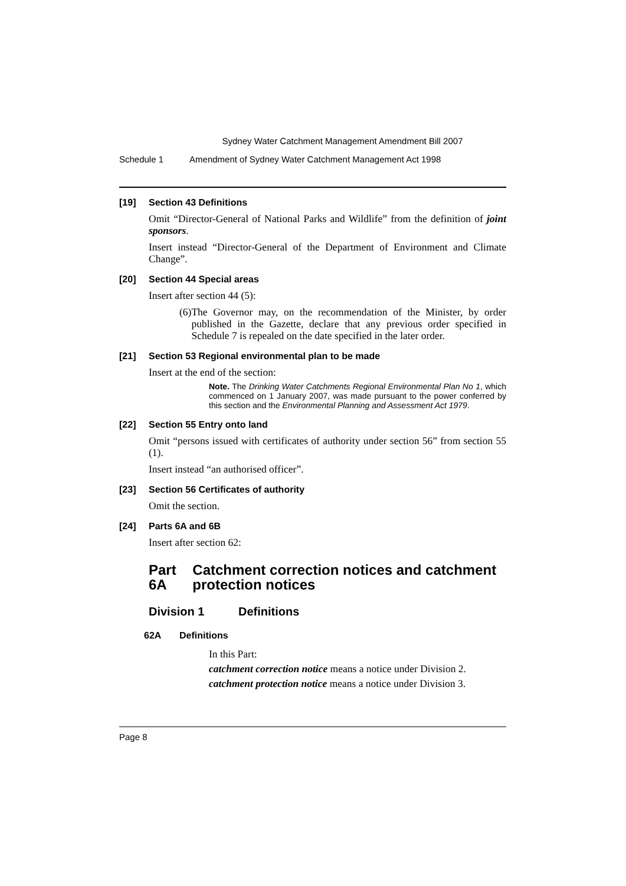Sydney Water Catchment Management Amendment Bill 2007
Schedule 1 Amendment of Sydney Water Catchment Management Act 1998
[19] Section 43 Definitions
Omit “Director-General of National Parks and Wildlife” from the definition of joint sponsors.
Insert instead “Director-General of the Department of Environment and Climate Change”.
[20] Section 44 Special areas
Insert after section 44 (5):
(6) The Governor may, on the recommendation of the Minister, by order published in the Gazette, declare that any previous order specified in Schedule 7 is repealed on the date specified in the later order.
[21] Section 53 Regional environmental plan to be made
Insert at the end of the section:
Note. The Drinking Water Catchments Regional Environmental Plan No 1, which commenced on 1 January 2007, was made pursuant to the power conferred by this section and the Environmental Planning and Assessment Act 1979.
[22] Section 55 Entry onto land
Omit “persons issued with certificates of authority under section 56” from section 55 (1).
Insert instead “an authorised officer”.
[23] Section 56 Certificates of authority
Omit the section.
[24] Parts 6A and 6B
Insert after section 62:
Part 6A Catchment correction notices and catchment protection notices
Division 1 Definitions
62A Definitions
In this Part:
catchment correction notice means a notice under Division 2.
catchment protection notice means a notice under Division 3.
Page 8